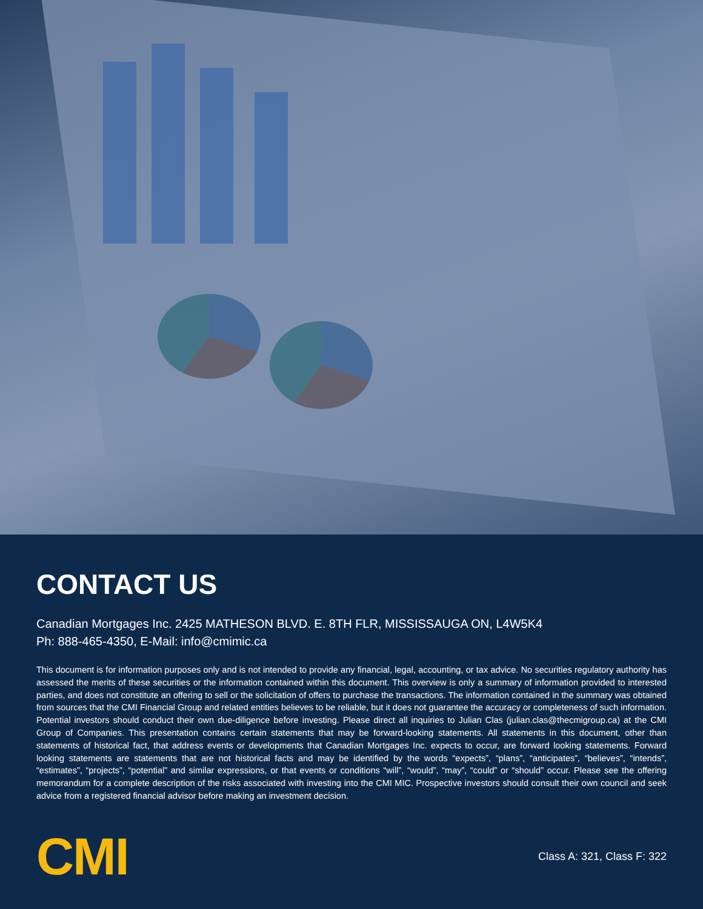CONTACT US
Canadian Mortgages Inc. 2425 MATHESON BLVD. E. 8TH FLR, MISSISSAUGA ON, L4W5K4
Ph: 888-465-4350, E-Mail: info@cmimic.ca
This document is for information purposes only and is not intended to provide any financial, legal, accounting, or tax advice. No securities regulatory authority has assessed the merits of these securities or the information contained within this document. This overview is only a summary of information provided to interested parties, and does not constitute an offering to sell or the solicitation of offers to purchase the transactions. The information contained in the summary was obtained from sources that the CMI Financial Group and related entities believes to be reliable, but it does not guarantee the accuracy or completeness of such information. Potential investors should conduct their own due-diligence before investing. Please direct all inquiries to Julian Clas (julian.clas@thecmigroup.ca) at the CMI Group of Companies. This presentation contains certain statements that may be forward-looking statements. All statements in this document, other than statements of historical fact, that address events or developments that Canadian Mortgages Inc. expects to occur, are forward looking statements. Forward looking statements are statements that are not historical facts and may be identified by the words “expects”, “plans”, “anticipates”, “believes”, “intends”, “estimates”, “projects”, “potential” and similar expressions, or that events or conditions “will”, “would”, “may”, “could” or “should” occur. Please see the offering memorandum for a complete description of the risks associated with investing into the CMI MIC. Prospective investors should consult their own council and seek advice from a registered financial advisor before making an investment decision.
CMI
Class A: 321, Class F: 322